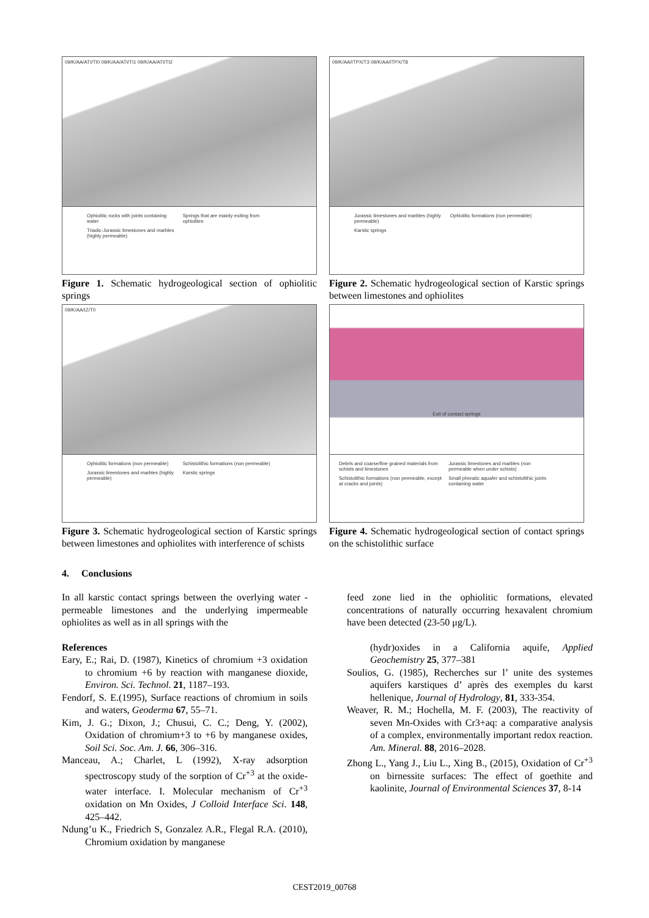09/K/AA/ATI/TI0 09/K/AA/ATI/TI1 09/K/AA/ATI/TI2
Ophiolitic rocks with joints containing water Springs that are mainly exiting from ophiolites Triadic-Jurassic limestones and marbles (highly permeable)
Figure 1. Schematic hydrogeological section of ophiolitic springs
09/K/AA/ITPX/T3 09/K/AA/ITPX/T8
Jurassic limestones and marbles (highly permeable) Ophiolitic formations (non permeable) Karstic springs
Figure 2. Schematic hydrogeological section of Karstic springs between limestones and ophiolites
09/K/AA/IZ/T0
Ophiolitic formations (non permeable) Schistolithic formations (non permeable) Jurassic limestones and marbles (highly permeable) Karstic springs
Figure 3. Schematic hydrogeological section of Karstic springs between limestones and ophiolites with interference of schists
Exit of contact springs
Debris and coarse/fine grained materials from schists and limestones Jurassic limestones and marbles (non permeable when under schists) Schistolithic formations (non permeable, except at cracks and joints) Small phreatic aquafer and schistolithic joints containing water
Figure 4. Schematic hydrogeological section of contact springs on the schistolithic surface
4. Conclusions
In all karstic contact springs between the overlying water - permeable limestones and the underlying impermeable ophiolites as well as in all springs with the
References
Eary, E.; Rai, D. (1987), Kinetics of chromium +3 oxidation to chromium +6 by reaction with manganese dioxide, Environ. Sci. Technol. 21, 1187–193.
Fendorf, S. E.(1995), Surface reactions of chromium in soils and waters, Geoderma 67, 55–71.
Kim, J. G.; Dixon, J.; Chusui, C. C.; Deng, Y. (2002), Oxidation of chromium+3 to +6 by manganese oxides, Soil Sci. Soc. Am. J. 66, 306–316.
Manceau, A.; Charlet, L (1992), X-ray adsorption spectroscopy study of the sorption of Cr<sup>+3</sup> at the oxide-water interface. I. Molecular mechanism of Cr<sup>+3</sup> oxidation on Mn Oxides, J Colloid Interface Sci. 148, 425–442.
Ndung’u K., Friedrich S, Gonzalez A.R., Flegal R.A. (2010), Chromium oxidation by manganese
feed zone lied in the ophiolitic formations, elevated concentrations of naturally occurring hexavalent chromium have been detected (23-50 μg/L).
(hydr)oxides in a California aquife, Applied Geochemistry 25, 377–381
Soulios, G. (1985), Recherches sur l’ unite des systemes aquifers karstiques d’ après des exemples du karst hellenique, Journal of Hydrology, 81, 333-354.
Weaver, R. M.; Hochella, M. F. (2003), The reactivity of seven Mn-Oxides with Cr3+aq: a comparative analysis of a complex, environmentally important redox reaction. Am. Mineral. 88, 2016–2028.
Zhong L., Yang J., Liu L., Xing B., (2015), Oxidation of Cr<sup>+3</sup> on birnessite surfaces: The effect of goethite and kaolinite, Journal of Environmental Sciences 37, 8-14
CEST2019_00768